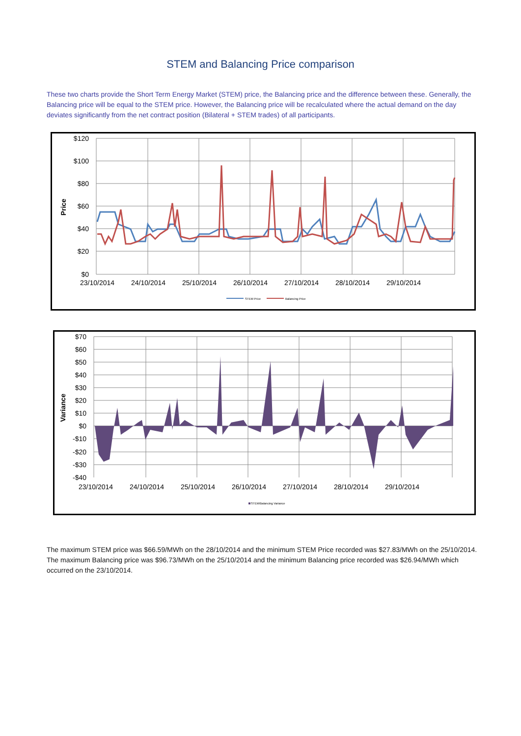STEM and Balancing Price comparison
These two charts provide the Short Term Energy Market (STEM) price, the Balancing price and the difference between these. Generally, the Balancing price will be equal to the STEM price. However, the Balancing price will be recalculated where the actual demand on the day deviates significantly from the net contract position (Bilateral + STEM trades) of all participants.
$120
$100
$80
$60
$40
$20
$0
Price
23/10/2014
24/10/2014
25/10/2014
26/10/2014
27/10/2014
28/10/2014
29/10/2014
STEM Price
Balancing Price
$70
$60
$50
$40
$30
$20
$10
$0
-$10
-$20
-$30
-$40
Variance
23/10/2014
24/10/2014
25/10/2014
26/10/2014
27/10/2014
28/10/2014
29/10/2014
STEM/Balancing Variance
The maximum STEM price was $66.59/MWh on the 28/10/2014 and the minimum STEM Price recorded was $27.83/MWh on the 25/10/2014. The maximum Balancing price was $96.73/MWh on the 25/10/2014 and the minimum Balancing price recorded was $26.94/MWh which occurred on the 23/10/2014.